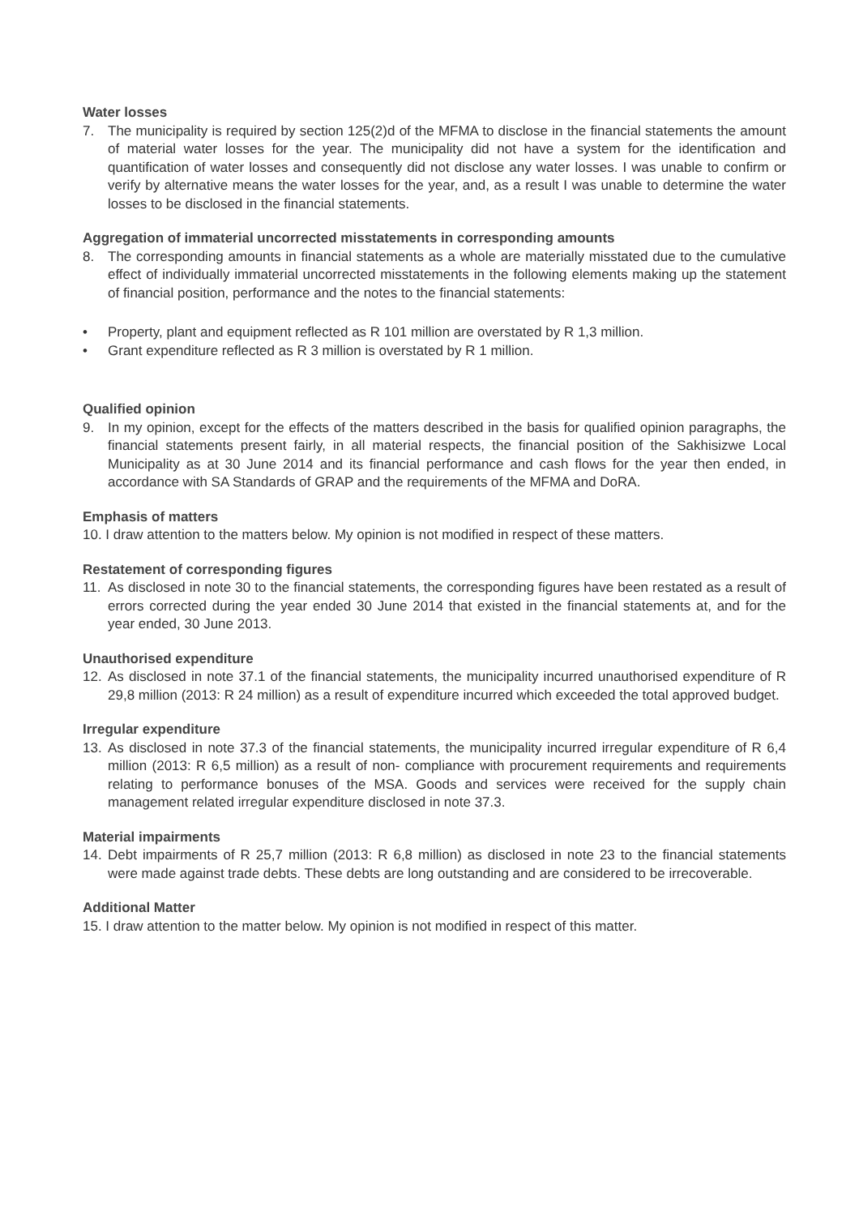Water losses
7. The municipality is required by section 125(2)d of the MFMA to disclose in the financial statements the amount of material water losses for the year. The municipality did not have a system for the identification and quantification of water losses and consequently did not disclose any water losses. I was unable to confirm or verify by alternative means the water losses for the year, and, as a result I was unable to determine the water losses to be disclosed in the financial statements.
Aggregation of immaterial uncorrected misstatements in corresponding amounts
8. The corresponding amounts in financial statements as a whole are materially misstated due to the cumulative effect of individually immaterial uncorrected misstatements in the following elements making up the statement of financial position, performance and the notes to the financial statements:
• Property, plant and equipment reflected as R 101 million are overstated by R 1,3 million.
• Grant expenditure reflected as R 3 million is overstated by R 1 million.
Qualified opinion
9. In my opinion, except for the effects of the matters described in the basis for qualified opinion paragraphs, the financial statements present fairly, in all material respects, the financial position of the Sakhisizwe Local Municipality as at 30 June 2014 and its financial performance and cash flows for the year then ended, in accordance with SA Standards of GRAP and the requirements of the MFMA and DoRA.
Emphasis of matters
10. I draw attention to the matters below. My opinion is not modified in respect of these matters.
Restatement of corresponding figures
11. As disclosed in note 30 to the financial statements, the corresponding figures have been restated as a result of errors corrected during the year ended 30 June 2014 that existed in the financial statements at, and for the year ended, 30 June 2013.
Unauthorised expenditure
12. As disclosed in note 37.1 of the financial statements, the municipality incurred unauthorised expenditure of R 29,8 million (2013: R 24 million) as a result of expenditure incurred which exceeded the total approved budget.
Irregular expenditure
13. As disclosed in note 37.3 of the financial statements, the municipality incurred irregular expenditure of R 6,4 million (2013: R 6,5 million) as a result of non- compliance with procurement requirements and requirements relating to performance bonuses of the MSA. Goods and services were received for the supply chain management related irregular expenditure disclosed in note 37.3.
Material impairments
14. Debt impairments of R 25,7 million (2013: R 6,8 million) as disclosed in note 23 to the financial statements were made against trade debts. These debts are long outstanding and are considered to be irrecoverable.
Additional Matter
15. I draw attention to the matter below. My opinion is not modified in respect of this matter.